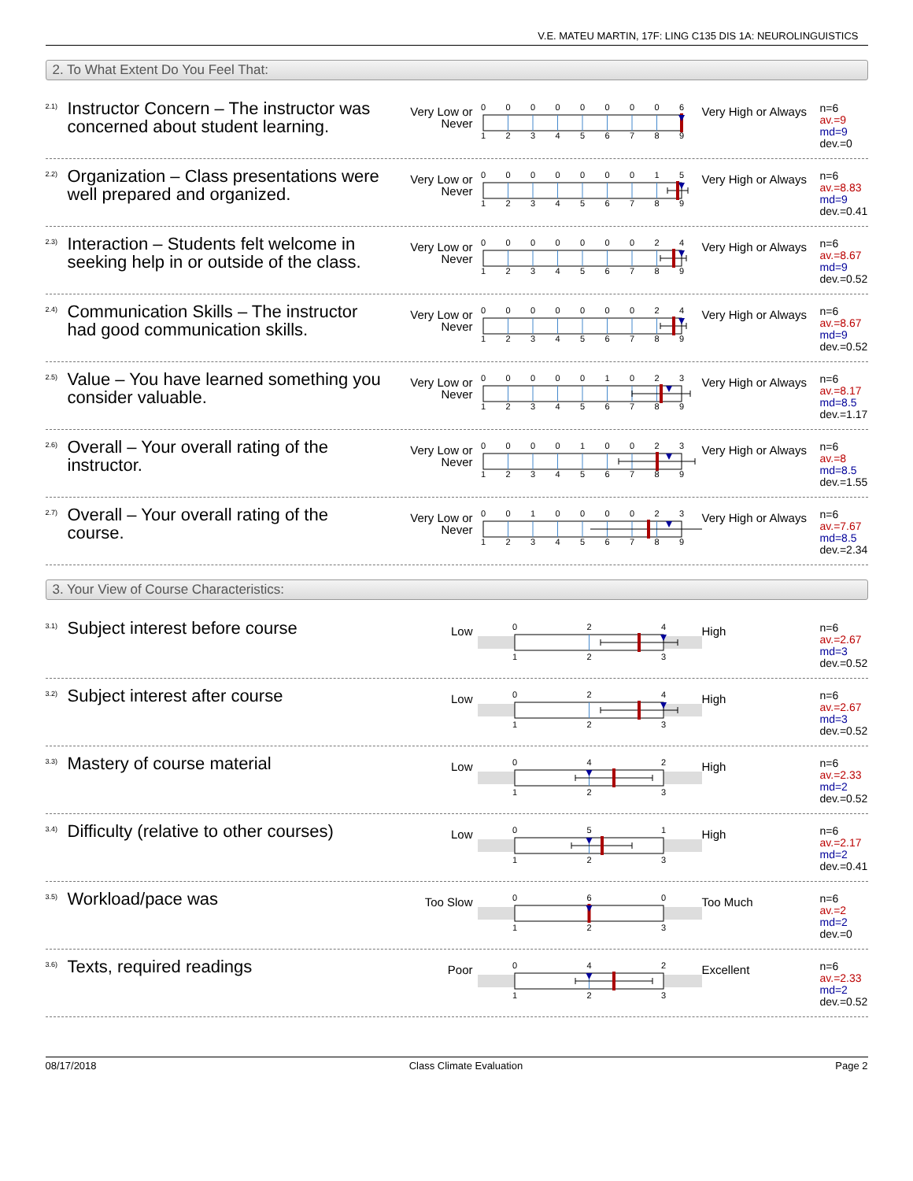V.E. MATEU MARTIN, 17F: LING C135 DIS 1A: NEUROLINGUISTICS
2. To What Extent Do You Feel That:
2.1)
Instructor Concern – The instructor was concerned about student learning.
Very Low or Never
0
0
0
0
0
0
0
0
6
1
2
3
4
5
6
7
8
9
Very High or Always
n=6
av.=9
md=9
dev.=0
2.2)
Organization – Class presentations were well prepared and organized.
Very Low or Never
0
0
0
0
0
0
0
1
5
1
2
3
4
5
6
7
8
9
Very High or Always
n=6
av.=8.83
md=9
dev.=0.41
2.3)
Interaction – Students felt welcome in seeking help in or outside of the class.
Very Low or Never
0
0
0
0
0
0
0
2
4
1
2
3
4
5
6
7
8
9
Very High or Always
n=6
av.=8.67
md=9
dev.=0.52
2.4)
Communication Skills – The instructor had good communication skills.
Very Low or Never
0
0
0
0
0
0
0
2
4
1
2
3
4
5
6
7
8
9
Very High or Always
n=6
av.=8.67
md=9
dev.=0.52
2.5)
Value – You have learned something you consider valuable.
Very Low or Never
0
0
0
0
0
1
0
2
3
1
2
3
4
5
6
7
8
9
Very High or Always
n=6
av.=8.17
md=8.5
dev.=1.17
2.6)
Overall – Your overall rating of the instructor.
Very Low or Never
0
0
0
0
1
0
0
2
3
1
2
3
4
5
6
7
8
9
Very High or Always
n=6
av.=8
md=8.5
dev.=1.55
2.7)
Overall – Your overall rating of the course.
Very Low or Never
0
0
1
0
0
0
0
2
3
1
2
3
4
5
6
7
8
9
Very High or Always
n=6
av.=7.67
md=8.5
dev.=2.34
3. Your View of Course Characteristics:
3.1)
Subject interest before course
Low
0
2
4
1
2
3
High
n=6
av.=2.67
md=3
dev.=0.52
3.2)
Subject interest after course
Low
0
2
4
1
2
3
High
n=6
av.=2.67
md=3
dev.=0.52
3.3)
Mastery of course material
Low
0
4
2
1
2
3
High
n=6
av.=2.33
md=2
dev.=0.52
3.4)
Difficulty (relative to other courses)
Low
0
5
1
1
2
3
High
n=6
av.=2.17
md=2
dev.=0.41
3.5)
Workload/pace was
Too Slow
0
6
0
1
2
3
Too Much
n=6
av.=2
md=2
dev.=0
3.6)
Texts, required readings
Poor
0
4
2
1
2
3
Excellent
n=6
av.=2.33
md=2
dev.=0.52
08/17/2018 Class Climate Evaluation Page 2